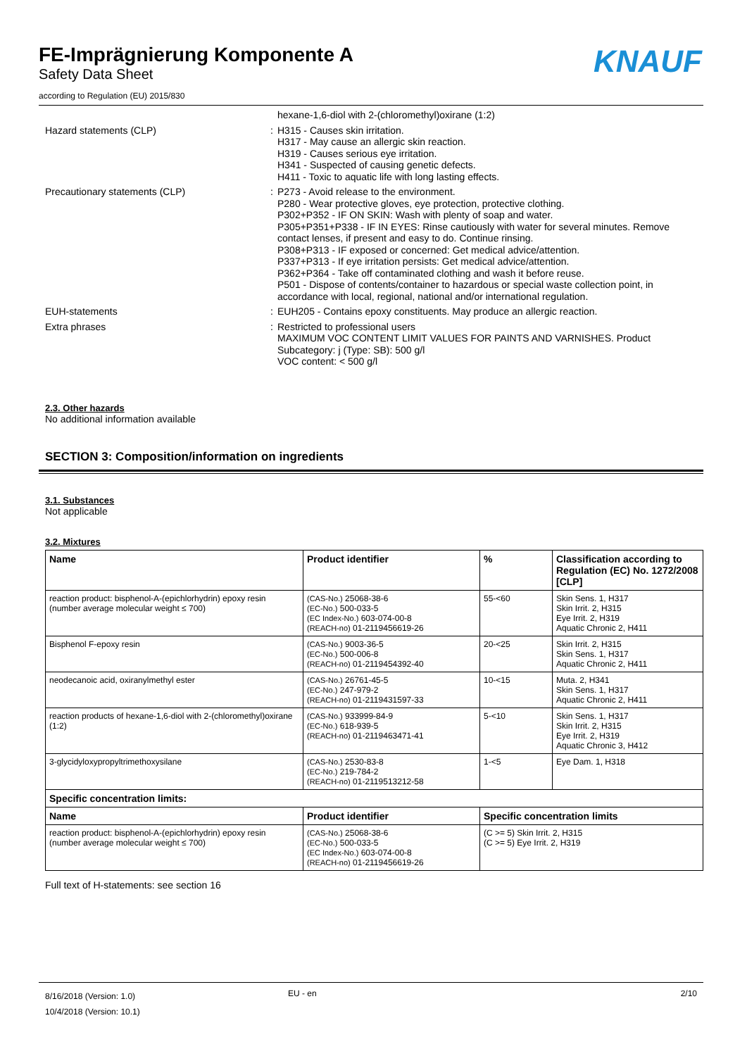FE-Imprägnierung Komponente A
Safety Data Sheet
according to Regulation (EU) 2015/830
KNAUF
hexane-1,6-diol with 2-(chloromethyl)oxirane (1:2)
Hazard statements (CLP) : H315 - Causes skin irritation.
H317 - May cause an allergic skin reaction.
H319 - Causes serious eye irritation.
H341 - Suspected of causing genetic defects.
H411 - Toxic to aquatic life with long lasting effects.
Precautionary statements (CLP) : P273 - Avoid release to the environment.
P280 - Wear protective gloves, eye protection, protective clothing.
P302+P352 - IF ON SKIN: Wash with plenty of soap and water.
P305+P351+P338 - IF IN EYES: Rinse cautiously with water for several minutes. Remove contact lenses, if present and easy to do. Continue rinsing.
P308+P313 - IF exposed or concerned: Get medical advice/attention.
P337+P313 - If eye irritation persists: Get medical advice/attention.
P362+P364 - Take off contaminated clothing and wash it before reuse.
P501 - Dispose of contents/container to hazardous or special waste collection point, in accordance with local, regional, national and/or international regulation.
EUH-statements : EUH205 - Contains epoxy constituents. May produce an allergic reaction.
Extra phrases : Restricted to professional users
MAXIMUM VOC CONTENT LIMIT VALUES FOR PAINTS AND VARNISHES. Product Subcategory: j (Type: SB): 500 g/l
VOC content: < 500 g/l
2.3. Other hazards
No additional information available
SECTION 3: Composition/information on ingredients
3.1. Substances
Not applicable
3.2. Mixtures
| Name | Product identifier | % | Classification according to Regulation (EC) No. 1272/2008 [CLP] |
| --- | --- | --- | --- |
| reaction product: bisphenol-A-(epichlorhydrin) epoxy resin (number average molecular weight ≤ 700) | (CAS-No.) 25068-38-6 (EC-No.) 500-033-5 (EC Index-No.) 603-074-00-8 (REACH-no) 01-2119456619-26 | 55-<60 | Skin Sens. 1, H317 Skin Irrit. 2, H315 Eye Irrit. 2, H319 Aquatic Chronic 2, H411 |
| Bisphenol F-epoxy resin | (CAS-No.) 9003-36-5 (EC-No.) 500-006-8 (REACH-no) 01-2119454392-40 | 20-<25 | Skin Irrit. 2, H315 Skin Sens. 1, H317 Aquatic Chronic 2, H411 |
| neodecanoic acid, oxiranylmethyl ester | (CAS-No.) 26761-45-5 (EC-No.) 247-979-2 (REACH-no) 01-2119431597-33 | 10-<15 | Muta. 2, H341 Skin Sens. 1, H317 Aquatic Chronic 2, H411 |
| reaction products of hexane-1,6-diol with 2-(chloromethyl)oxirane (1:2) | (CAS-No.) 933999-84-9 (EC-No.) 618-939-5 (REACH-no) 01-2119463471-41 | 5-<10 | Skin Sens. 1, H317 Skin Irrit. 2, H315 Eye Irrit. 2, H319 Aquatic Chronic 3, H412 |
| 3-glycidyloxypropyltrimethoxysilane | (CAS-No.) 2530-83-8 (EC-No.) 219-784-2 (REACH-no) 01-2119513212-58 | 1-<5 | Eye Dam. 1, H318 |
| Specific concentration limits: | | | |
| Name | Product identifier | Specific concentration limits | |
| reaction product: bisphenol-A-(epichlorhydrin) epoxy resin (number average molecular weight ≤ 700) | (CAS-No.) 25068-38-6 (EC-No.) 500-033-5 (EC Index-No.) 603-074-00-8 (REACH-no) 01-2119456619-26 | (C >= 5) Skin Irrit. 2, H315 (C >= 5) Eye Irrit. 2, H319 | |
Full text of H-statements: see section 16
8/16/2018 (Version: 1.0)
10/4/2018 (Version: 10.1)
EU - en 2/10